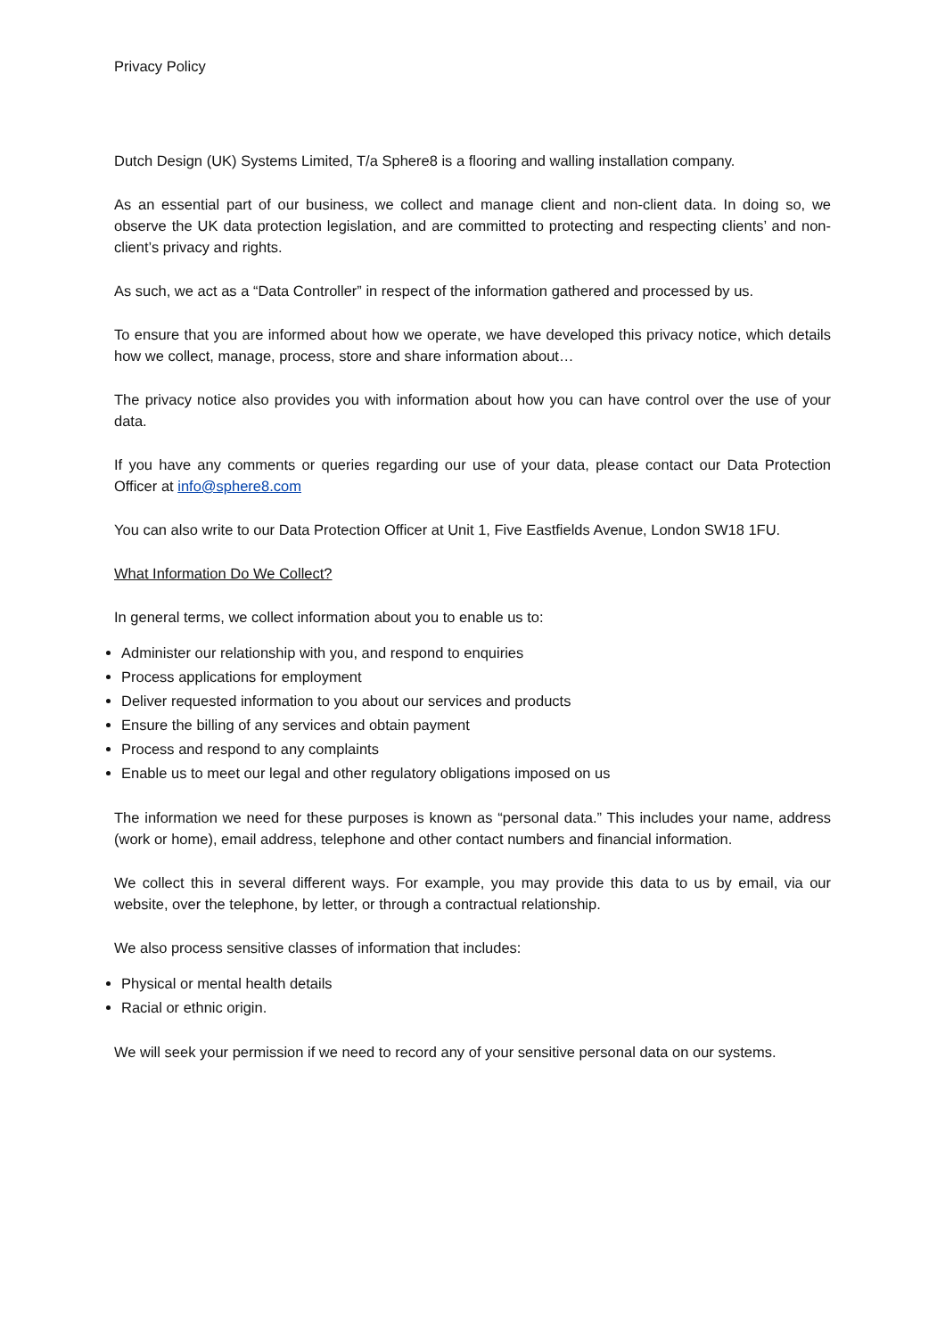Privacy Policy
Dutch Design (UK) Systems Limited, T/a Sphere8 is a flooring and walling installation company.
As an essential part of our business, we collect and manage client and non-client data. In doing so, we observe the UK data protection legislation, and are committed to protecting and respecting clients’ and non-client’s privacy and rights.
As such, we act as a “Data Controller” in respect of the information gathered and processed by us.
To ensure that you are informed about how we operate, we have developed this privacy notice, which details how we collect, manage, process, store and share information about…
The privacy notice also provides you with information about how you can have control over the use of your data.
If you have any comments or queries regarding our use of your data, please contact our Data Protection Officer at info@sphere8.com
You can also write to our Data Protection Officer at Unit 1, Five Eastfields Avenue, London SW18 1FU.
What Information Do We Collect?
In general terms, we collect information about you to enable us to:
Administer our relationship with you, and respond to enquiries
Process applications for employment
Deliver requested information to you about our services and products
Ensure the billing of any services and obtain payment
Process and respond to any complaints
Enable us to meet our legal and other regulatory obligations imposed on us
The information we need for these purposes is known as “personal data.” This includes your name, address (work or home), email address, telephone and other contact numbers and financial information.
We collect this in several different ways. For example, you may provide this data to us by email, via our website, over the telephone, by letter, or through a contractual relationship.
We also process sensitive classes of information that includes:
Physical or mental health details
Racial or ethnic origin.
We will seek your permission if we need to record any of your sensitive personal data on our systems.